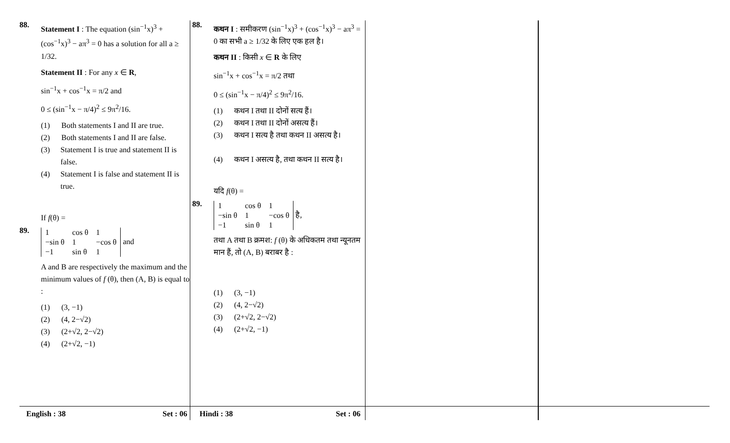88.
Statement I : The equation (sin<sup>−1</sup>x)<sup>3</sup> + (cos<sup>−1</sup>x)<sup>3</sup> − aπ<sup>3</sup> = 0 has a solution for all a ≥ 1/32.
Statement II : For any x ∈ R,
sin<sup>−1</sup>x + cos<sup>−1</sup>x = π/2 and
0 ≤ (sin<sup>−1</sup>x − π/4)<sup>2</sup> ≤ 9π<sup>2</sup>/16.
(1) Both statements I and II are true.
(2) Both statements I and II are false.
(3) Statement I is true and statement II is false.
(4) Statement I is false and statement II is true.
89.
If f(θ) =
| 1 | cos θ | 1 |
| −sin θ | 1 | −cos θ |
| −1 | sin θ | 1 |
and
A and B are respectively the maximum and the minimum values of f (θ), then (A, B) is equal to :
(1) (3, −1)
(2) (4, 2−√2)
(3) (2+√2, 2−√2)
(4) (2+√2, −1)
88.
कथन I : समीकरण (sin<sup>−1</sup>x)<sup>3</sup> + (cos<sup>−1</sup>x)<sup>3</sup> − aπ<sup>3</sup> = 0 का सभी a ≥ 1/32 के लिए एक हल है।
कथन II : किसी x ∈ R के लिए
sin<sup>−1</sup>x + cos<sup>−1</sup>x = π/2 तथा
0 ≤ (sin<sup>−1</sup>x − π/4)<sup>2</sup> ≤ 9π<sup>2</sup>/16.
(1) कथन I तथा II दोनों सत्य हैं।
(2) कथन I तथा II दोनों असत्य हैं।
(3) कथन I सत्य है तथा कथन II असत्य है।
(4) कथन I असत्य है, तथा कथन II सत्य है।
89.
यदि f(θ) =
| 1 | cos θ | 1 |
| −sin θ | 1 | −cos θ |
| −1 | sin θ | 1 |
है,
तथा A तथा B क्रमश: f (θ) के अधिकतम तथा न्यूनतम मान हैं, तो (A, B) बराबर है :
(1) (3, −1)
(2) (4, 2−√2)
(3) (2+√2, 2−√2)
(4) (2+√2, −1)
English : 38 Set : 06 Hindi : 38 Set : 06